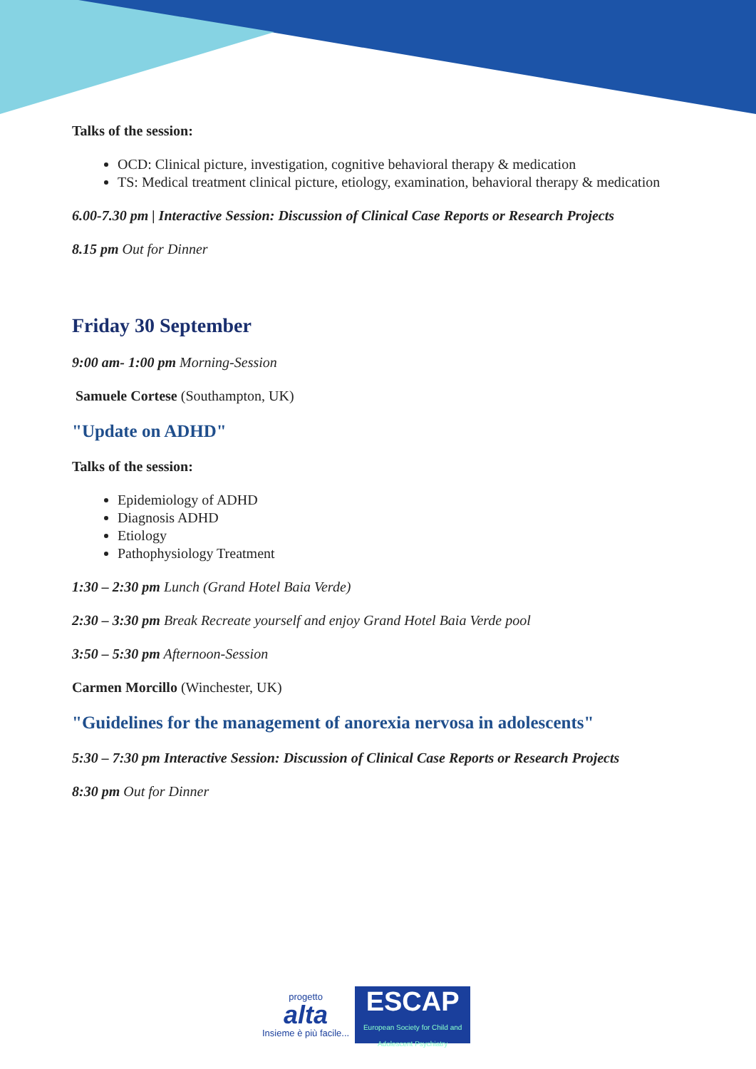Talks of the session:
OCD: Clinical picture, investigation, cognitive behavioral therapy & medication
TS: Medical treatment clinical picture, etiology, examination, behavioral therapy & medication
6.00-7.30 pm | Interactive Session: Discussion of Clinical Case Reports or Research Projects
8.15 pm Out for Dinner
Friday 30 September
9:00 am- 1:00 pm Morning-Session
Samuele Cortese (Southampton, UK)
"Update on ADHD"
Talks of the session:
Epidemiology of ADHD
Diagnosis ADHD
Etiology
Pathophysiology Treatment
1:30 – 2:30 pm Lunch (Grand Hotel Baia Verde)
2:30 – 3:30 pm Break Recreate yourself and enjoy Grand Hotel Baia Verde pool
3:50 – 5:30 pm Afternoon-Session
Carmen Morcillo (Winchester, UK)
"Guidelines for the management of anorexia nervosa in adolescents"
5:30 – 7:30 pm Interactive Session: Discussion of Clinical Case Reports or Research Projects
8:30 pm Out for Dinner
progetto
alta
Insieme è più facile...
ESCAP
European Society for Child and Adolescent Psychiatry